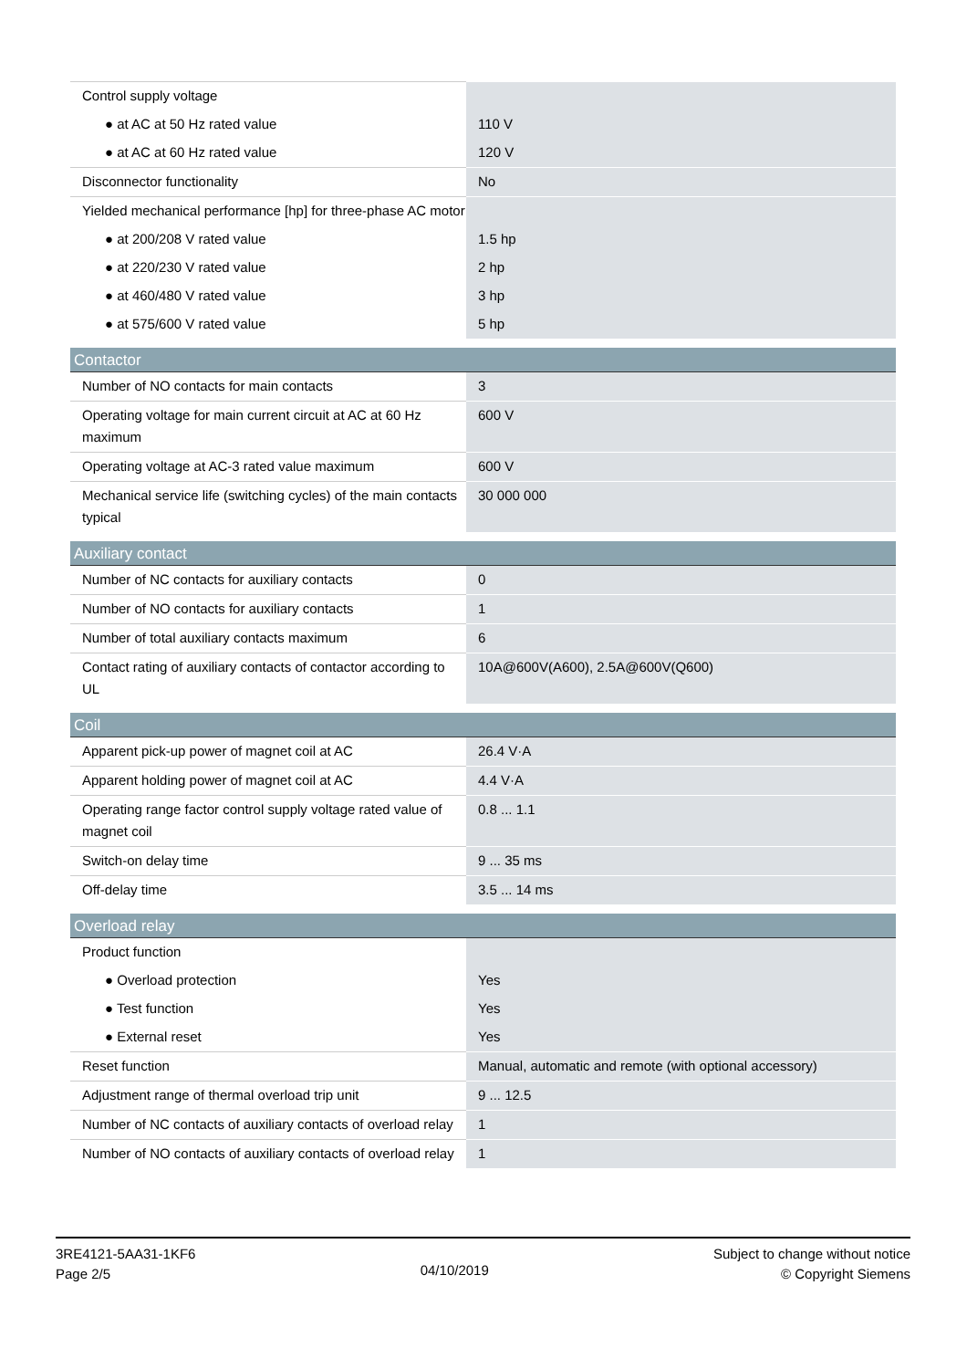| Control supply voltage | |
| ● at AC at 50 Hz rated value | 110 V |
| ● at AC at 60 Hz rated value | 120 V |
| Disconnector functionality | No |
| Yielded mechanical performance [hp] for three-phase AC motor | |
| ● at 200/208 V rated value | 1.5 hp |
| ● at 220/230 V rated value | 2 hp |
| ● at 460/480 V rated value | 3 hp |
| ● at 575/600 V rated value | 5 hp |
| Contactor | |
| Number of NO contacts for main contacts | 3 |
| Operating voltage for main current circuit at AC at 60 Hz maximum | 600 V |
| Operating voltage at AC-3 rated value maximum | 600 V |
| Mechanical service life (switching cycles) of the main contacts typical | 30 000 000 |
| Auxiliary contact | |
| Number of NC contacts for auxiliary contacts | 0 |
| Number of NO contacts for auxiliary contacts | 1 |
| Number of total auxiliary contacts maximum | 6 |
| Contact rating of auxiliary contacts of contactor according to UL | 10A@600V(A600), 2.5A@600V(Q600) |
| Coil | |
| Apparent pick-up power of magnet coil at AC | 26.4 V·A |
| Apparent holding power of magnet coil at AC | 4.4 V·A |
| Operating range factor control supply voltage rated value of magnet coil | 0.8 ... 1.1 |
| Switch-on delay time | 9 ... 35 ms |
| Off-delay time | 3.5 ... 14 ms |
| Overload relay | |
| Product function | |
| ● Overload protection | Yes |
| ● Test function | Yes |
| ● External reset | Yes |
| Reset function | Manual, automatic and remote (with optional accessory) |
| Adjustment range of thermal overload trip unit | 9 ... 12.5 |
| Number of NC contacts of auxiliary contacts of overload relay | 1 |
| Number of NO contacts of auxiliary contacts of overload relay | 1 |
3RE4121-5AA31-1KF6
Page 2/5
04/10/2019
Subject to change without notice
© Copyright Siemens